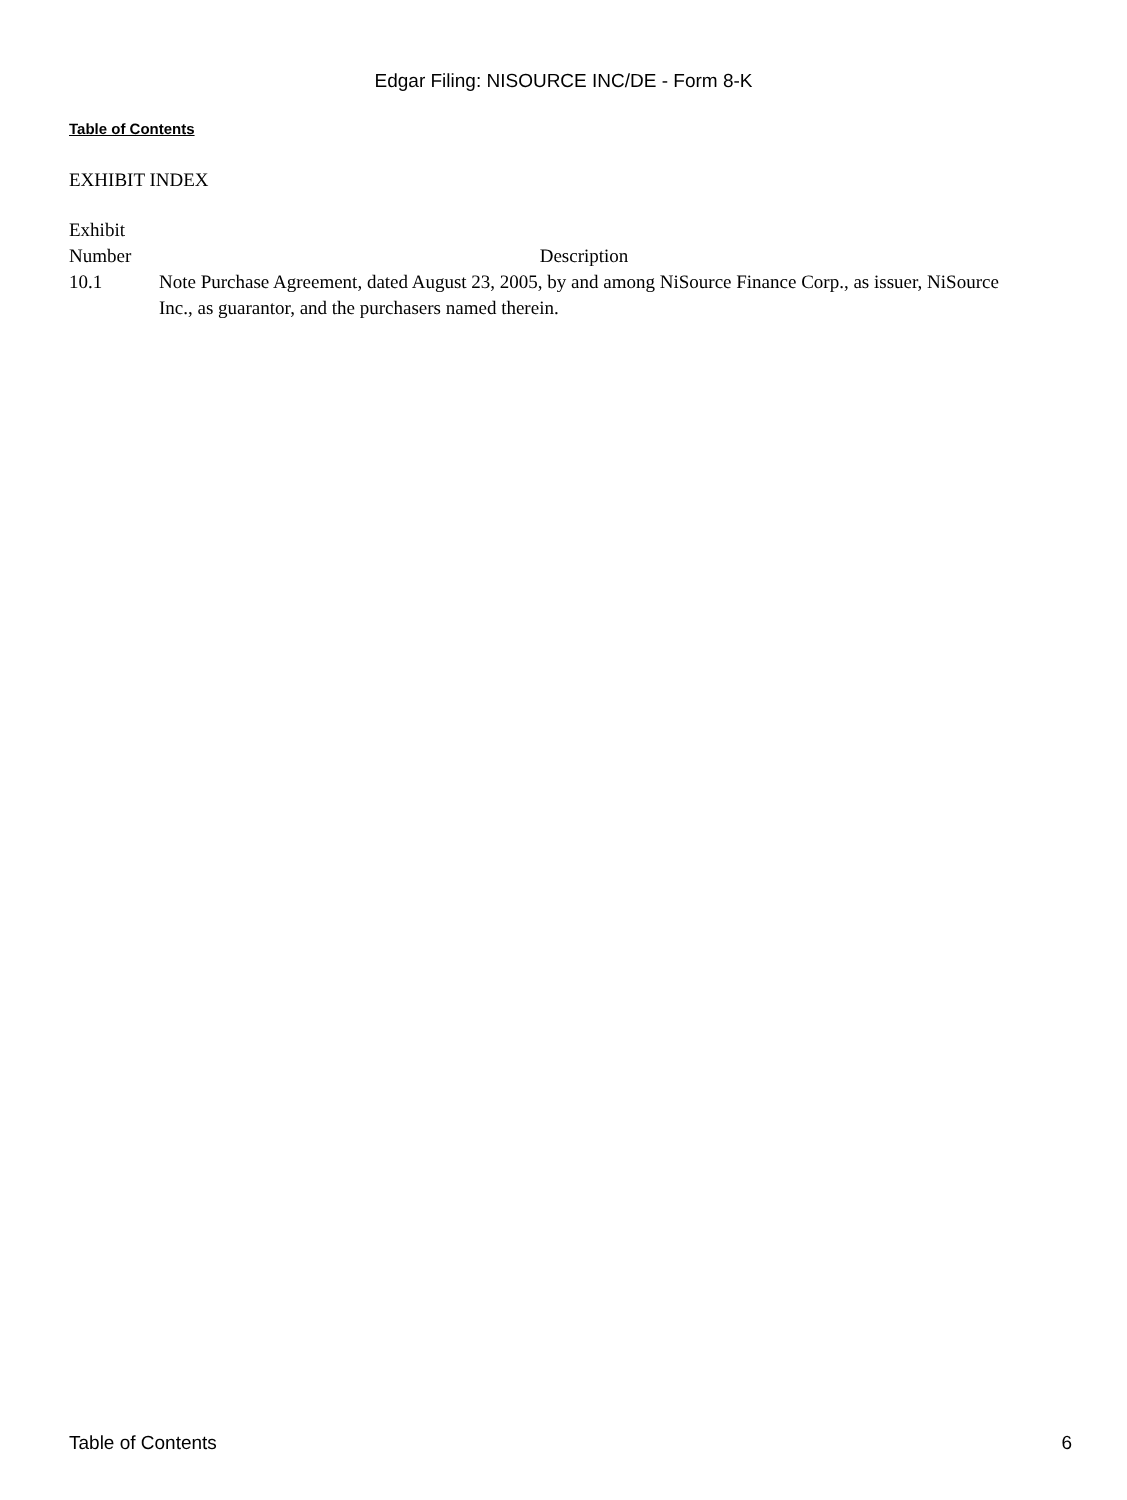Edgar Filing: NISOURCE INC/DE - Form 8-K
Table of Contents
EXHIBIT INDEX
| Exhibit Number | Description |
| --- | --- |
| 10.1 | Note Purchase Agreement, dated August 23, 2005, by and among NiSource Finance Corp., as issuer, NiSource Inc., as guarantor, and the purchasers named therein. |
Table of Contents 6